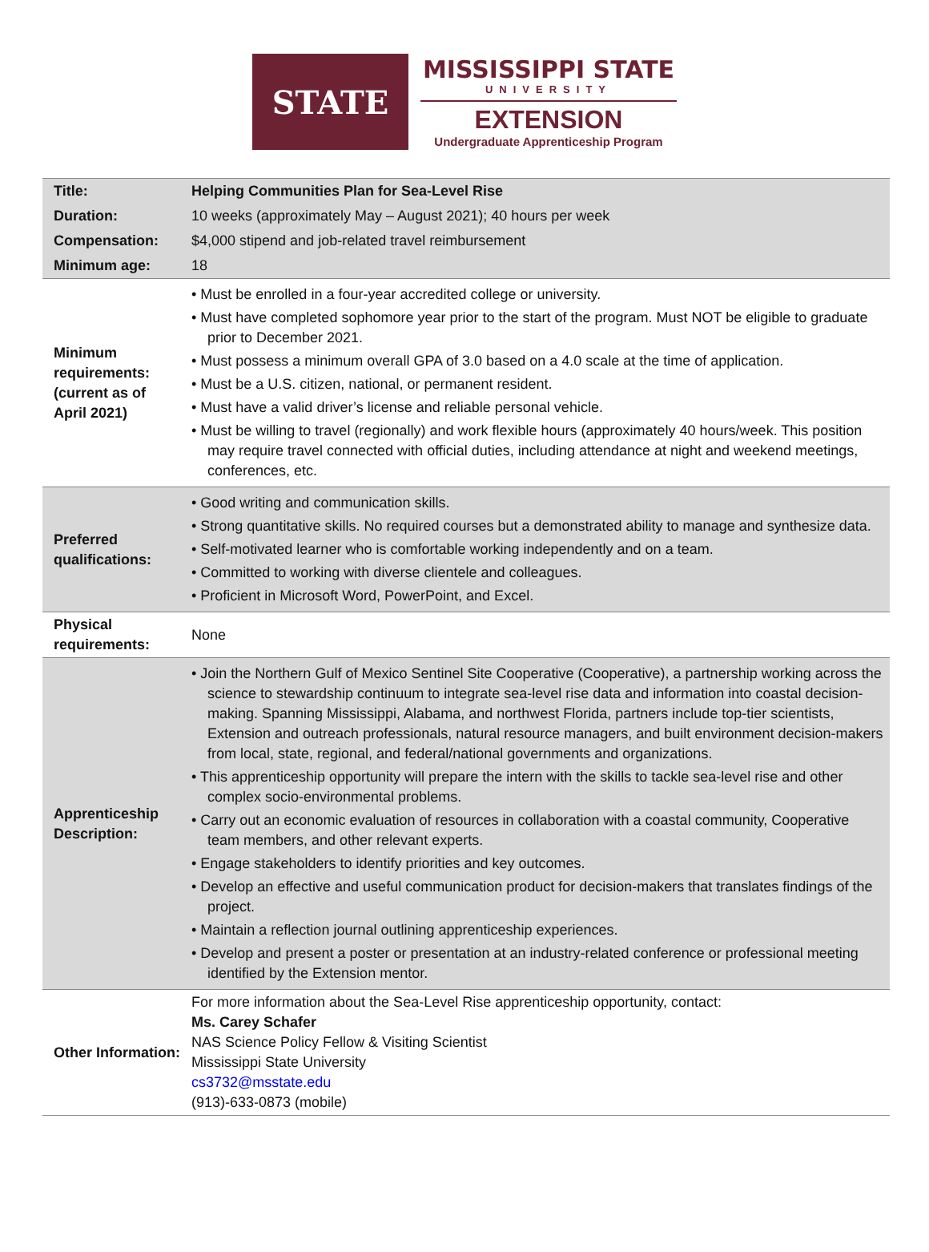STATE
MISSISSIPPI STATE
UNIVERSITY
EXTENSION
Undergraduate Apprenticeship Program
| Title: | Helping Communities Plan for Sea-Level Rise |
| Duration: | 10 weeks (approximately May – August 2021); 40 hours per week |
| Compensation: | $4,000 stipend and job-related travel reimbursement |
| Minimum age: | 18 |
| Minimum requirements: (current as of April 2021) | • Must be enrolled in a four-year accredited college or university. • Must have completed sophomore year prior to the start of the program. Must NOT be eligible to graduate prior to December 2021. • Must possess a minimum overall GPA of 3.0 based on a 4.0 scale at the time of application. • Must be a U.S. citizen, national, or permanent resident. • Must have a valid driver’s license and reliable personal vehicle. • Must be willing to travel (regionally) and work flexible hours (approximately 40 hours/week. This position may require travel connected with official duties, including attendance at night and weekend meetings, conferences, etc. |
| Preferred qualifications: | • Good writing and communication skills. • Strong quantitative skills. No required courses but a demonstrated ability to manage and synthesize data. • Self-motivated learner who is comfortable working independently and on a team. • Committed to working with diverse clientele and colleagues. • Proficient in Microsoft Word, PowerPoint, and Excel. |
| Physical requirements: | None |
| Apprenticeship Description: | • Join the Northern Gulf of Mexico Sentinel Site Cooperative (Cooperative), a partnership working across the science to stewardship continuum to integrate sea-level rise data and information into coastal decision-making. Spanning Mississippi, Alabama, and northwest Florida, partners include top-tier scientists, Extension and outreach professionals, natural resource managers, and built environment decision-makers from local, state, regional, and federal/national governments and organizations. • This apprenticeship opportunity will prepare the intern with the skills to tackle sea-level rise and other complex socio-environmental problems. • Carry out an economic evaluation of resources in collaboration with a coastal community, Cooperative team members, and other relevant experts. • Engage stakeholders to identify priorities and key outcomes. • Develop an effective and useful communication product for decision-makers that translates findings of the project. • Maintain a reflection journal outlining apprenticeship experiences. • Develop and present a poster or presentation at an industry-related conference or professional meeting identified by the Extension mentor. |
| Other Information: | For more information about the Sea-Level Rise apprenticeship opportunity, contact: Ms. Carey Schafer NAS Science Policy Fellow & Visiting Scientist Mississippi State University cs3732@msstate.edu (913)-633-0873 (mobile) |